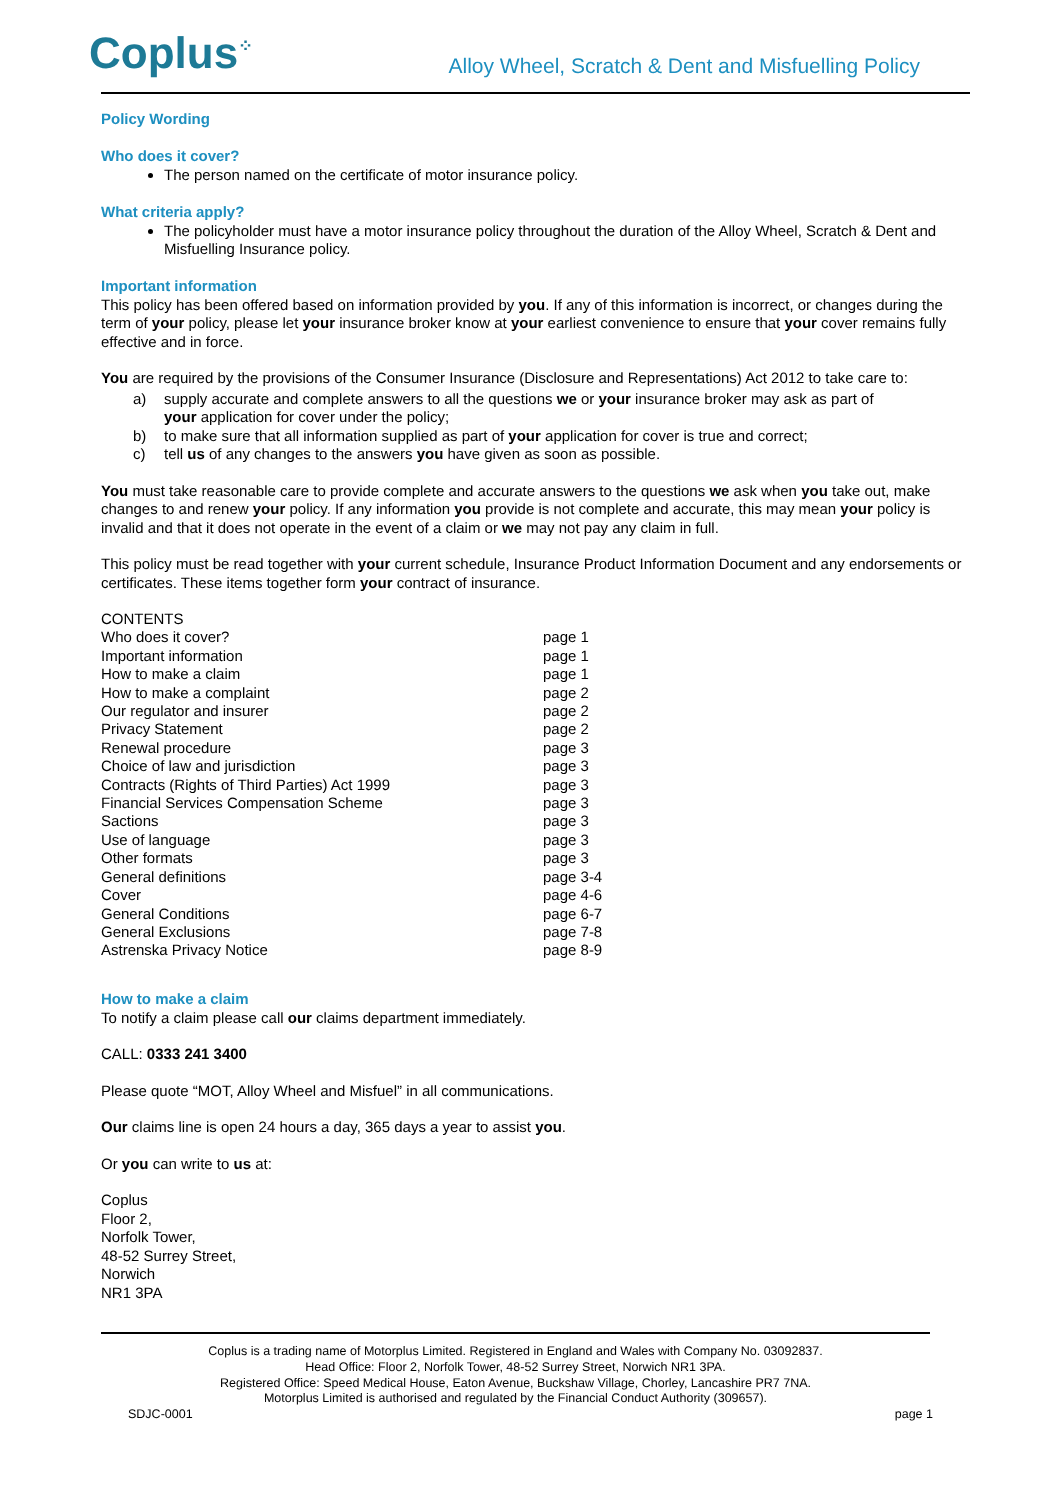Coplus<sup>⁘</sup>
Alloy Wheel, Scratch & Dent and Misfuelling Policy
Policy Wording
Who does it cover?
The person named on the certificate of motor insurance policy.
What criteria apply?
The policyholder must have a motor insurance policy throughout the duration of the Alloy Wheel, Scratch & Dent and Misfuelling Insurance policy.
Important information
This policy has been offered based on information provided by you. If any of this information is incorrect, or changes during the term of your policy, please let your insurance broker know at your earliest convenience to ensure that your cover remains fully effective and in force.
You are required by the provisions of the Consumer Insurance (Disclosure and Representations) Act 2012 to take care to:
a) supply accurate and complete answers to all the questions we or your insurance broker may ask as part of
your application for cover under the policy;
b) to make sure that all information supplied as part of your application for cover is true and correct;
c) tell us of any changes to the answers you have given as soon as possible.
You must take reasonable care to provide complete and accurate answers to the questions we ask when you take out, make changes to and renew your policy. If any information you provide is not complete and accurate, this may mean your policy is invalid and that it does not operate in the event of a claim or we may not pay any claim in full.
This policy must be read together with your current schedule, Insurance Product Information Document and any endorsements or certificates. These items together form your contract of insurance.
| CONTENTS | |
| Who does it cover? | page 1 |
| Important information | page 1 |
| How to make a claim | page 1 |
| How to make a complaint | page 2 |
| Our regulator and insurer | page 2 |
| Privacy Statement | page 2 |
| Renewal procedure | page 3 |
| Choice of law and jurisdiction | page 3 |
| Contracts (Rights of Third Parties) Act 1999 | page 3 |
| Financial Services Compensation Scheme | page 3 |
| Sactions | page 3 |
| Use of language | page 3 |
| Other formats | page 3 |
| General definitions | page 3-4 |
| Cover | page 4-6 |
| General Conditions | page 6-7 |
| General Exclusions | page 7-8 |
| Astrenska Privacy Notice | page 8-9 |
How to make a claim
To notify a claim please call our claims department immediately.
CALL: 0333 241 3400
Please quote “MOT, Alloy Wheel and Misfuel” in all communications.
Our claims line is open 24 hours a day, 365 days a year to assist you.
Or you can write to us at:
Coplus
Floor 2,
Norfolk Tower,
48-52 Surrey Street,
Norwich
NR1 3PA
Coplus is a trading name of Motorplus Limited. Registered in England and Wales with Company No. 03092837.
Head Office: Floor 2, Norfolk Tower, 48-52 Surrey Street, Norwich NR1 3PA.
Registered Office: Speed Medical House, Eaton Avenue, Buckshaw Village, Chorley, Lancashire PR7 7NA.
Motorplus Limited is authorised and regulated by the Financial Conduct Authority (309657).
SDJC-0001 page 1